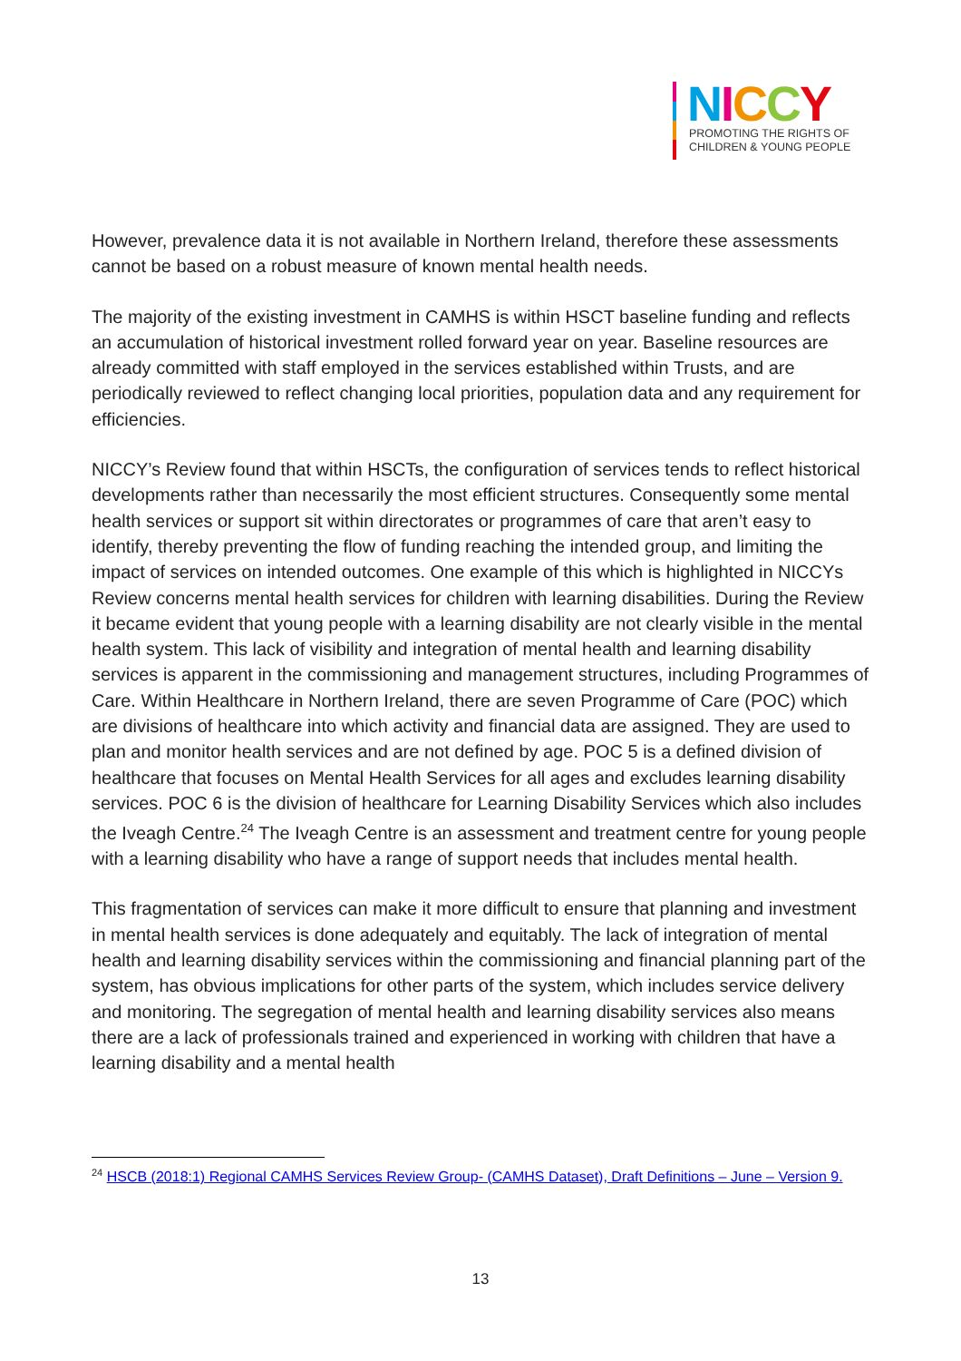NICCY
PROMOTING THE RIGHTS OF
CHILDREN & YOUNG PEOPLE
However, prevalence data it is not available in Northern Ireland, therefore these assessments cannot be based on a robust measure of known mental health needs.
The majority of the existing investment in CAMHS is within HSCT baseline funding and reflects an accumulation of historical investment rolled forward year on year. Baseline resources are already committed with staff employed in the services established within Trusts, and are periodically reviewed to reflect changing local priorities, population data and any requirement for efficiencies.
NICCY’s Review found that within HSCTs, the configuration of services tends to reflect historical developments rather than necessarily the most efficient structures. Consequently some mental health services or support sit within directorates or programmes of care that aren’t easy to identify, thereby preventing the flow of funding reaching the intended group, and limiting the impact of services on intended outcomes. One example of this which is highlighted in NICCYs Review concerns mental health services for children with learning disabilities. During the Review it became evident that young people with a learning disability are not clearly visible in the mental health system. This lack of visibility and integration of mental health and learning disability services is apparent in the commissioning and management structures, including Programmes of Care. Within Healthcare in Northern Ireland, there are seven Programme of Care (POC) which are divisions of healthcare into which activity and financial data are assigned. They are used to plan and monitor health services and are not defined by age. POC 5 is a defined division of healthcare that focuses on Mental Health Services for all ages and excludes learning disability services. POC 6 is the division of healthcare for Learning Disability Services which also includes the Iveagh Centre.<sup>24</sup> The Iveagh Centre is an assessment and treatment centre for young people with a learning disability who have a range of support needs that includes mental health.
This fragmentation of services can make it more difficult to ensure that planning and investment in mental health services is done adequately and equitably. The lack of integration of mental health and learning disability services within the commissioning and financial planning part of the system, has obvious implications for other parts of the system, which includes service delivery and monitoring. The segregation of mental health and learning disability services also means there are a lack of professionals trained and experienced in working with children that have a learning disability and a mental health
<sup>24</sup> HSCB (2018:1) Regional CAMHS Services Review Group- (CAMHS Dataset), Draft Definitions – June – Version 9.
13